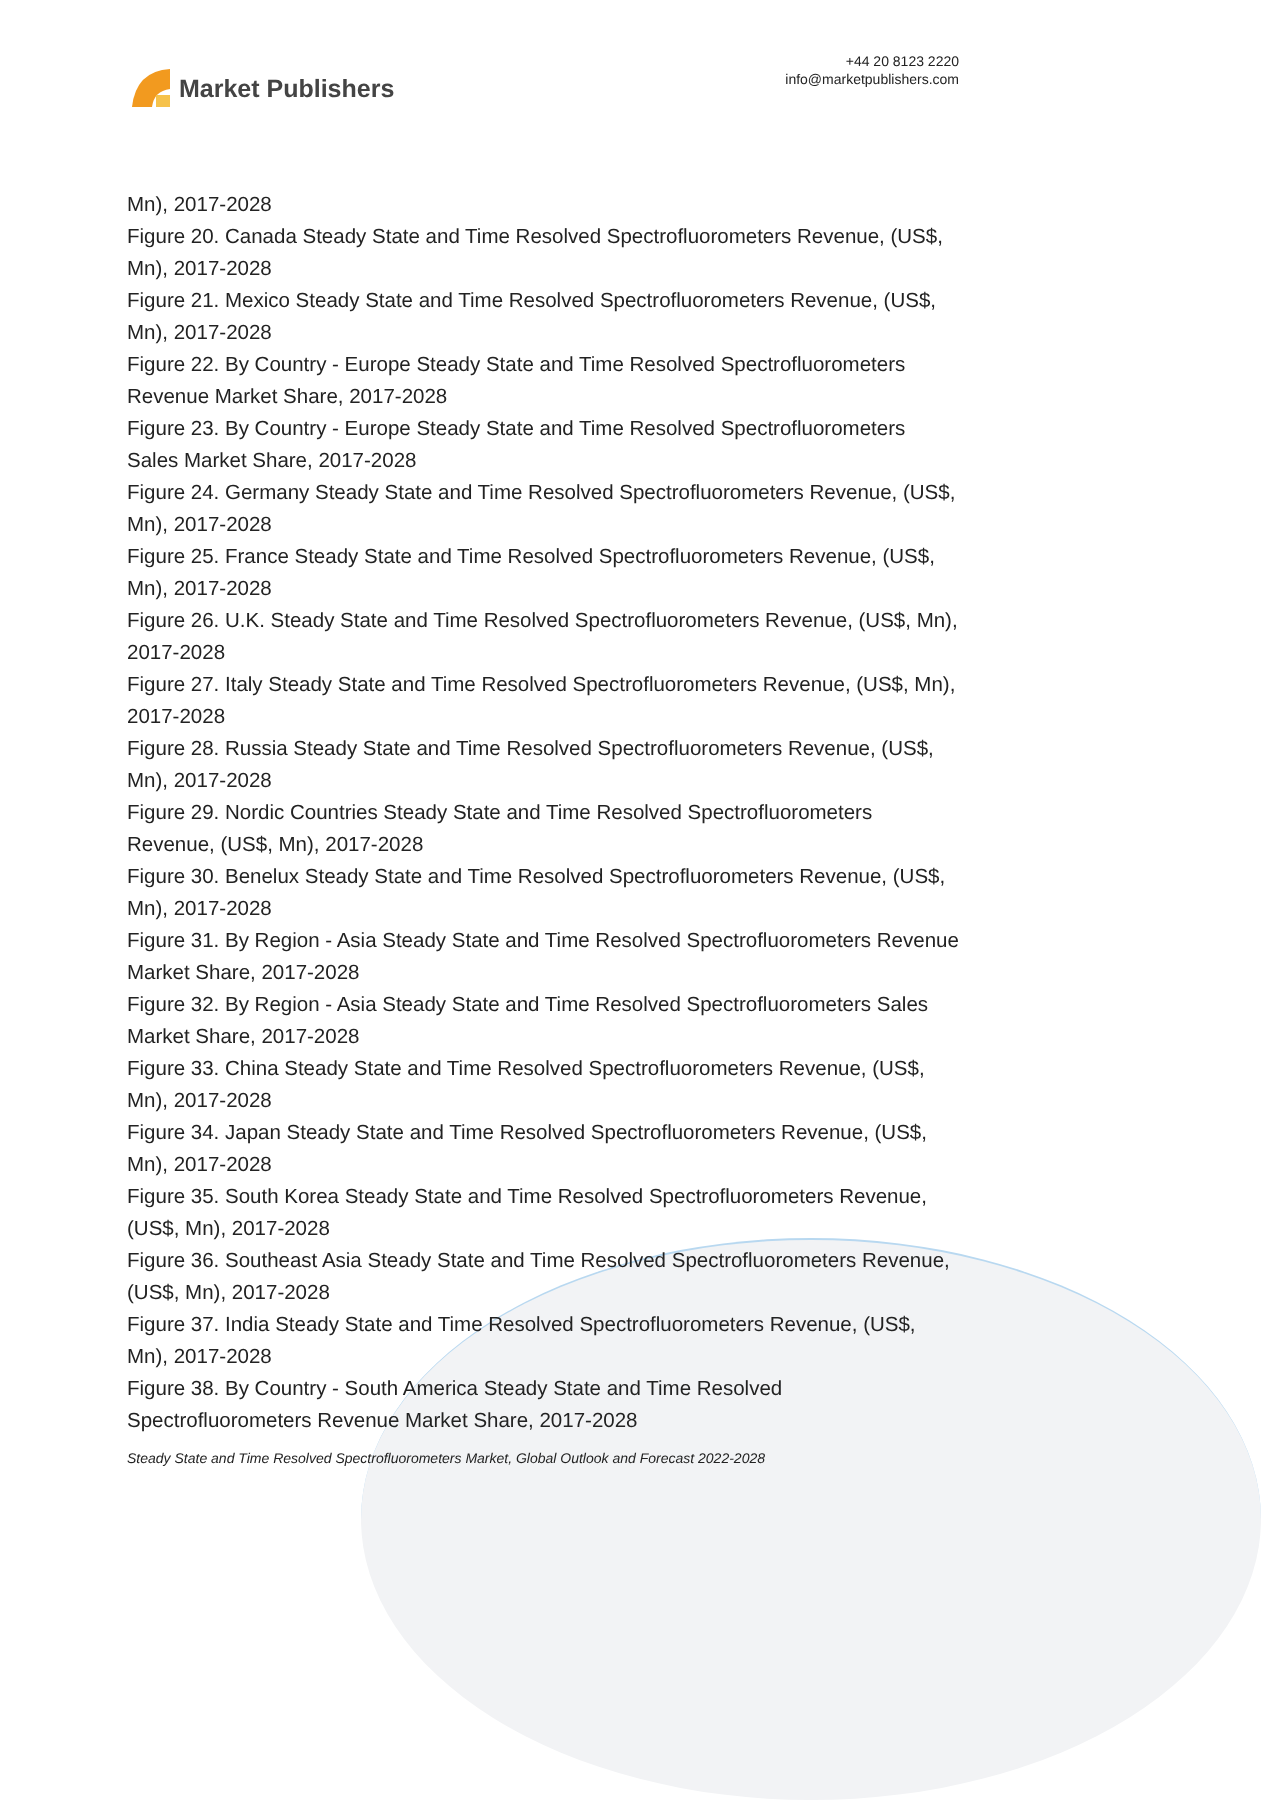Market Publishers
+44 20 8123 2220
info@marketpublishers.com
Mn), 2017-2028
Figure 20. Canada Steady State and Time Resolved Spectrofluorometers Revenue, (US$, Mn), 2017-2028
Figure 21. Mexico Steady State and Time Resolved Spectrofluorometers Revenue, (US$, Mn), 2017-2028
Figure 22. By Country - Europe Steady State and Time Resolved Spectrofluorometers Revenue Market Share, 2017-2028
Figure 23. By Country - Europe Steady State and Time Resolved Spectrofluorometers Sales Market Share, 2017-2028
Figure 24. Germany Steady State and Time Resolved Spectrofluorometers Revenue, (US$, Mn), 2017-2028
Figure 25. France Steady State and Time Resolved Spectrofluorometers Revenue, (US$, Mn), 2017-2028
Figure 26. U.K. Steady State and Time Resolved Spectrofluorometers Revenue, (US$, Mn), 2017-2028
Figure 27. Italy Steady State and Time Resolved Spectrofluorometers Revenue, (US$, Mn), 2017-2028
Figure 28. Russia Steady State and Time Resolved Spectrofluorometers Revenue, (US$, Mn), 2017-2028
Figure 29. Nordic Countries Steady State and Time Resolved Spectrofluorometers Revenue, (US$, Mn), 2017-2028
Figure 30. Benelux Steady State and Time Resolved Spectrofluorometers Revenue, (US$, Mn), 2017-2028
Figure 31. By Region - Asia Steady State and Time Resolved Spectrofluorometers Revenue Market Share, 2017-2028
Figure 32. By Region - Asia Steady State and Time Resolved Spectrofluorometers Sales Market Share, 2017-2028
Figure 33. China Steady State and Time Resolved Spectrofluorometers Revenue, (US$, Mn), 2017-2028
Figure 34. Japan Steady State and Time Resolved Spectrofluorometers Revenue, (US$, Mn), 2017-2028
Figure 35. South Korea Steady State and Time Resolved Spectrofluorometers Revenue, (US$, Mn), 2017-2028
Figure 36. Southeast Asia Steady State and Time Resolved Spectrofluorometers Revenue, (US$, Mn), 2017-2028
Figure 37. India Steady State and Time Resolved Spectrofluorometers Revenue, (US$, Mn), 2017-2028
Figure 38. By Country - South America Steady State and Time Resolved Spectrofluorometers Revenue Market Share, 2017-2028
Steady State and Time Resolved Spectrofluorometers Market, Global Outlook and Forecast 2022-2028